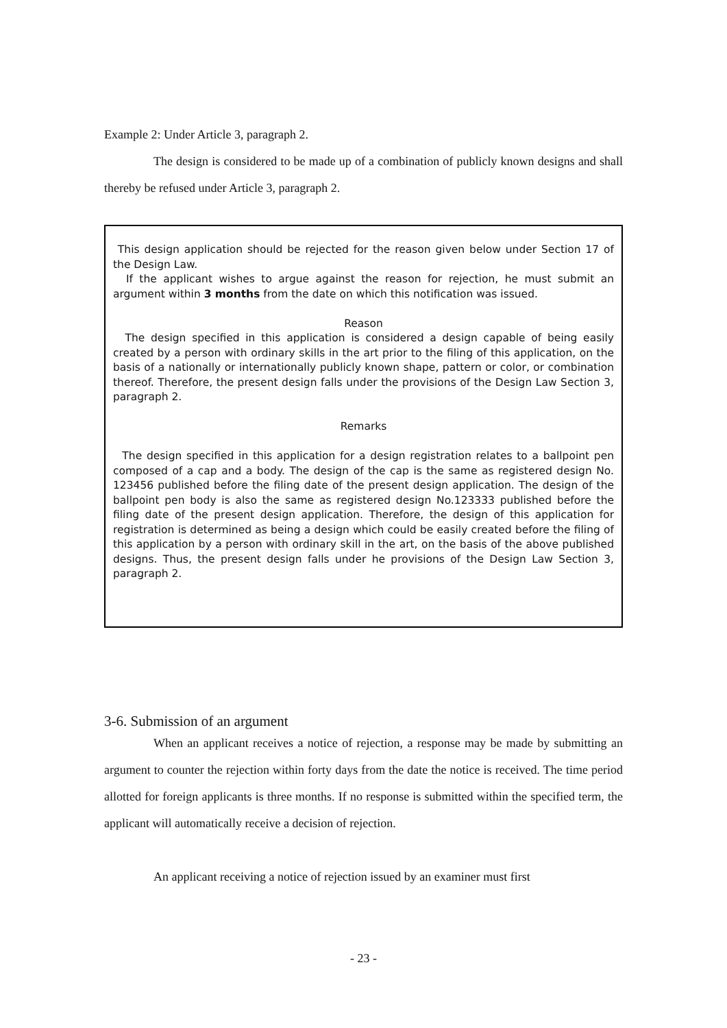Example 2: Under Article 3, paragraph 2.
The design is considered to be made up of a combination of publicly known designs and shall thereby be refused under Article 3, paragraph 2.
This design application should be rejected for the reason given below under Section 17 of the Design Law.
If the applicant wishes to argue against the reason for rejection, he must submit an argument within 3 months from the date on which this notification was issued.
Reason
The design specified in this application is considered a design capable of being easily created by a person with ordinary skills in the art prior to the filing of this application, on the basis of a nationally or internationally publicly known shape, pattern or color, or combination thereof. Therefore, the present design falls under the provisions of the Design Law Section 3, paragraph 2.
Remarks
The design specified in this application for a design registration relates to a ballpoint pen composed of a cap and a body. The design of the cap is the same as registered design No. 123456 published before the filing date of the present design application. The design of the ballpoint pen body is also the same as registered design No.123333 published before the filing date of the present design application. Therefore, the design of this application for registration is determined as being a design which could be easily created before the filing of this application by a person with ordinary skill in the art, on the basis of the above published designs. Thus, the present design falls under he provisions of the Design Law Section 3, paragraph 2.
3-6. Submission of an argument
When an applicant receives a notice of rejection, a response may be made by submitting an argument to counter the rejection within forty days from the date the notice is received. The time period allotted for foreign applicants is three months. If no response is submitted within the specified term, the applicant will automatically receive a decision of rejection.
An applicant receiving a notice of rejection issued by an examiner must first
- 23 -